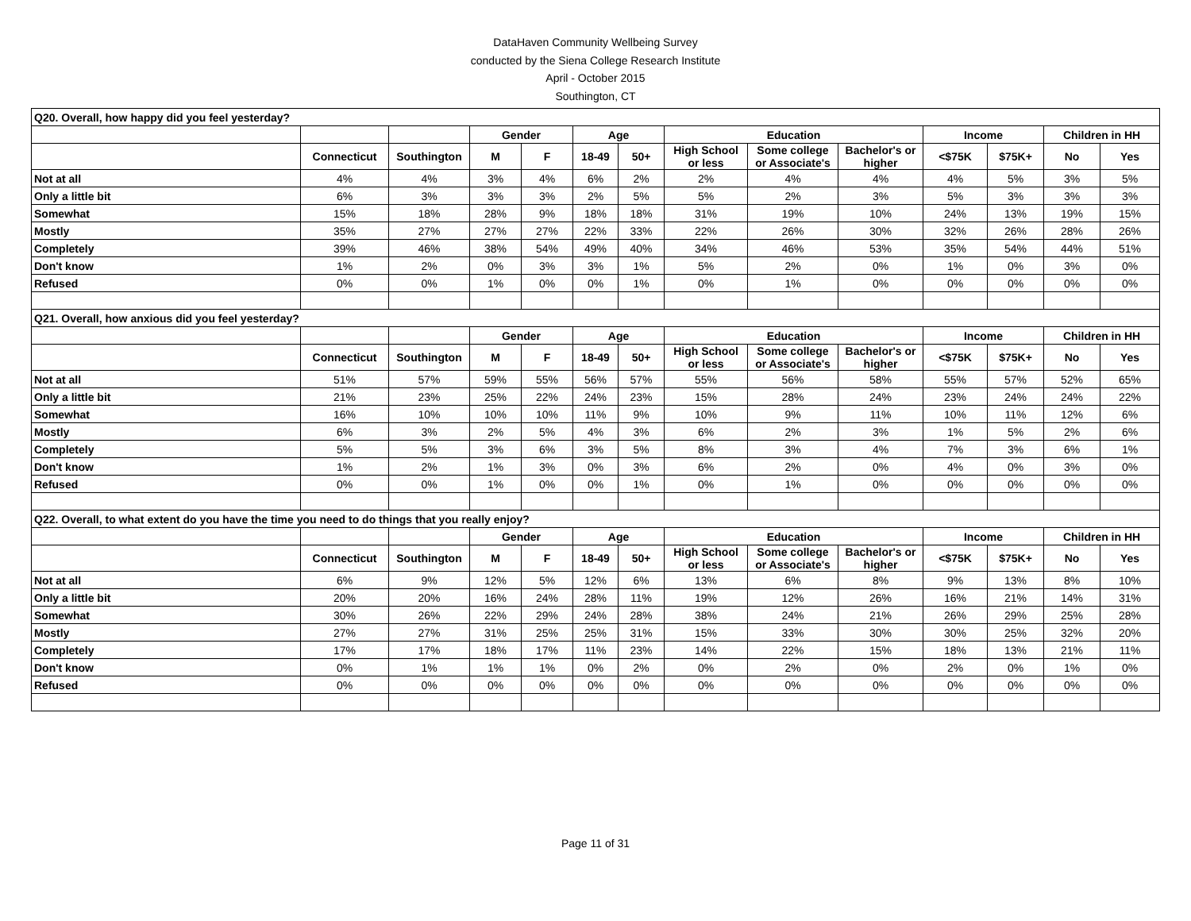DataHaven Community Wellbeing Survey
conducted by the Siena College Research Institute
April - October 2015
Southington, CT
| Q20. Overall, how happy did you feel yesterday? | | | | | | | | | | | | | |
| | | | Gender | | Age | | Education | | | Income | | Children in HH | |
| | Connecticut | Southington | M | F | 18-49 | 50+ | High School or less | Some college or Associate's | Bachelor's or higher | <$75K | $75K+ | No | Yes |
| Not at all | 4% | 4% | 3% | 4% | 6% | 2% | 2% | 4% | 4% | 4% | 5% | 3% | 5% |
| Only a little bit | 6% | 3% | 3% | 3% | 2% | 5% | 5% | 2% | 3% | 5% | 3% | 3% | 3% |
| Somewhat | 15% | 18% | 28% | 9% | 18% | 18% | 31% | 19% | 10% | 24% | 13% | 19% | 15% |
| Mostly | 35% | 27% | 27% | 27% | 22% | 33% | 22% | 26% | 30% | 32% | 26% | 28% | 26% |
| Completely | 39% | 46% | 38% | 54% | 49% | 40% | 34% | 46% | 53% | 35% | 54% | 44% | 51% |
| Don't know | 1% | 2% | 0% | 3% | 3% | 1% | 5% | 2% | 0% | 1% | 0% | 3% | 0% |
| Refused | 0% | 0% | 1% | 0% | 0% | 1% | 0% | 1% | 0% | 0% | 0% | 0% | 0% |
| Q21. Overall, how anxious did you feel yesterday? | | | | | | | | | | | | | |
| | | | Gender | | Age | | Education | | | Income | | Children in HH | |
| | Connecticut | Southington | M | F | 18-49 | 50+ | High School or less | Some college or Associate's | Bachelor's or higher | <$75K | $75K+ | No | Yes |
| Not at all | 51% | 57% | 59% | 55% | 56% | 57% | 55% | 56% | 58% | 55% | 57% | 52% | 65% |
| Only a little bit | 21% | 23% | 25% | 22% | 24% | 23% | 15% | 28% | 24% | 23% | 24% | 24% | 22% |
| Somewhat | 16% | 10% | 10% | 10% | 11% | 9% | 10% | 9% | 11% | 10% | 11% | 12% | 6% |
| Mostly | 6% | 3% | 2% | 5% | 4% | 3% | 6% | 2% | 3% | 1% | 5% | 2% | 6% |
| Completely | 5% | 5% | 3% | 6% | 3% | 5% | 8% | 3% | 4% | 7% | 3% | 6% | 1% |
| Don't know | 1% | 2% | 1% | 3% | 0% | 3% | 6% | 2% | 0% | 4% | 0% | 3% | 0% |
| Refused | 0% | 0% | 1% | 0% | 0% | 1% | 0% | 1% | 0% | 0% | 0% | 0% | 0% |
| Q22. Overall, to what extent do you have the time you need to do things that you really enjoy? | | | | | | | | | | | | | |
| | | | Gender | | Age | | Education | | | Income | | Children in HH | |
| | Connecticut | Southington | M | F | 18-49 | 50+ | High School or less | Some college or Associate's | Bachelor's or higher | <$75K | $75K+ | No | Yes |
| Not at all | 6% | 9% | 12% | 5% | 12% | 6% | 13% | 6% | 8% | 9% | 13% | 8% | 10% |
| Only a little bit | 20% | 20% | 16% | 24% | 28% | 11% | 19% | 12% | 26% | 16% | 21% | 14% | 31% |
| Somewhat | 30% | 26% | 22% | 29% | 24% | 28% | 38% | 24% | 21% | 26% | 29% | 25% | 28% |
| Mostly | 27% | 27% | 31% | 25% | 25% | 31% | 15% | 33% | 30% | 30% | 25% | 32% | 20% |
| Completely | 17% | 17% | 18% | 17% | 11% | 23% | 14% | 22% | 15% | 18% | 13% | 21% | 11% |
| Don't know | 0% | 1% | 1% | 1% | 0% | 2% | 0% | 2% | 0% | 2% | 0% | 1% | 0% |
| Refused | 0% | 0% | 0% | 0% | 0% | 0% | 0% | 0% | 0% | 0% | 0% | 0% | 0% |
Page 11 of 31